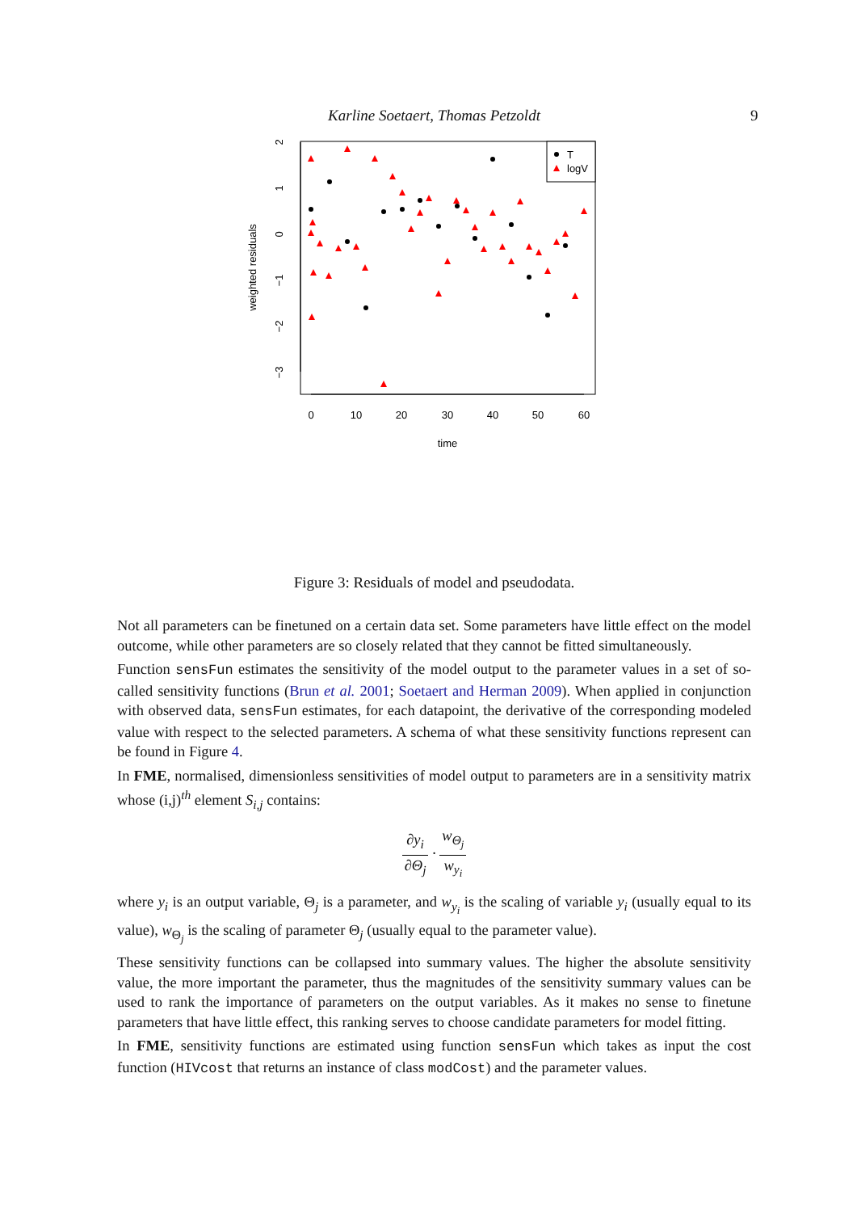Karline Soetaert, Thomas Petzoldt 9
0
10
20
30
40
50
60
time
2
1
0
−1
−2
−3
weighted residuals
T
logV
Figure 3: Residuals of model and pseudodata.
Not all parameters can be finetuned on a certain data set. Some parameters have little effect on the model outcome, while other parameters are so closely related that they cannot be fitted simultaneously.
Function sensFun estimates the sensitivity of the model output to the parameter values in a set of so-called sensitivity functions (Brun et al. 2001; Soetaert and Herman 2009). When applied in conjunction with observed data, sensFun estimates, for each datapoint, the derivative of the corresponding modeled value with respect to the selected parameters. A schema of what these sensitivity functions represent can be found in Figure 4.
In FME, normalised, dimensionless sensitivities of model output to parameters are in a sensitivity matrix whose (i,j)<sup>th</sup> element S<sub>i,j</sub> contains:
∂y<sub>i</sub> ∂Θ<sub>j</sub> · w<sub>Θ<sub>j</sub></sub> w<sub>y<sub>i</sub></sub>
where y<sub>i</sub> is an output variable, Θ<sub>j</sub> is a parameter, and w<sub>y<sub>i</sub></sub> is the scaling of variable y<sub>i</sub> (usually equal to its value), w<sub>Θ<sub>j</sub></sub> is the scaling of parameter Θ<sub>j</sub> (usually equal to the parameter value).
These sensitivity functions can be collapsed into summary values. The higher the absolute sensitivity value, the more important the parameter, thus the magnitudes of the sensitivity summary values can be used to rank the importance of parameters on the output variables. As it makes no sense to finetune parameters that have little effect, this ranking serves to choose candidate parameters for model fitting.
In FME, sensitivity functions are estimated using function sensFun which takes as input the cost function (HIVcost that returns an instance of class modCost) and the parameter values.